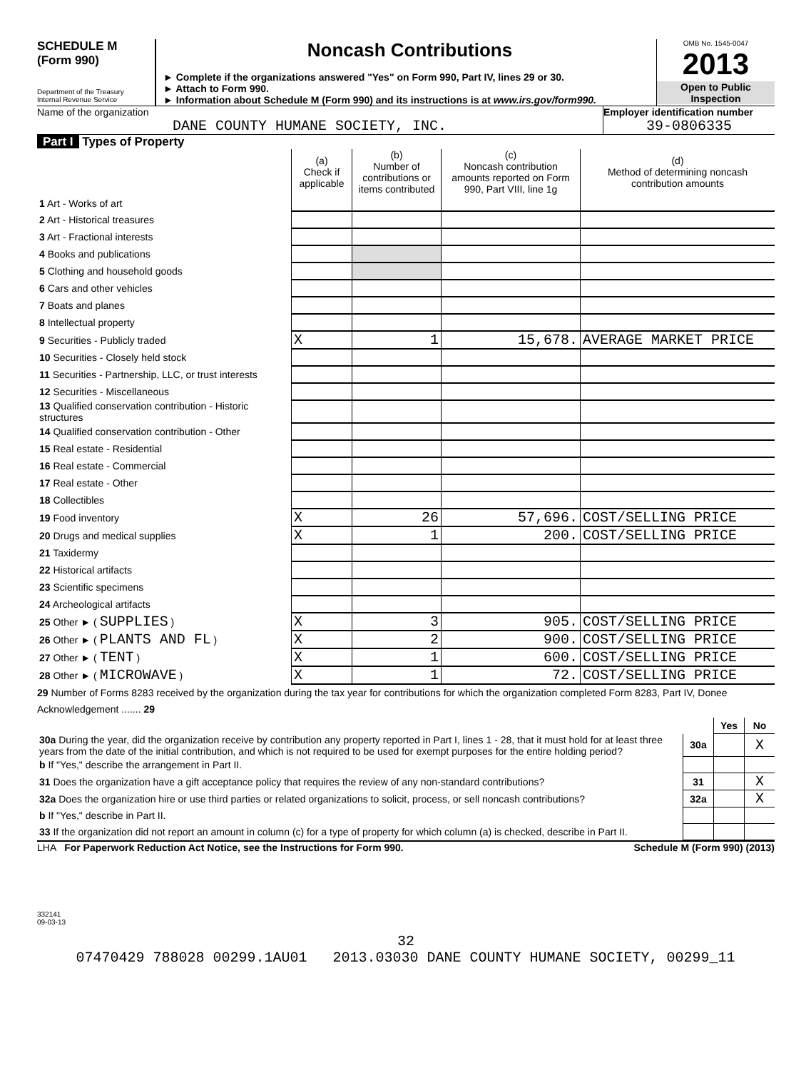SCHEDULE M
(Form 990)
Department of the Treasury
Internal Revenue Service
Noncash Contributions
► Complete if the organizations answered "Yes" on Form 990, Part IV, lines 29 or 30.
► Attach to Form 990.
► Information about Schedule M (Form 990) and its instructions is at www.irs.gov/form990.
OMB No. 1545-0047
2013
Open to Public
Inspection
Name of the organization
DANE COUNTY HUMANE SOCIETY, INC.
Employer identification number
39-0806335
Part I Types of Property
| | (a) Check if applicable | (b) Number of contributions or items contributed | (c) Noncash contribution amounts reported on Form 990, Part VIII, line 1g | (d) Method of determining noncash contribution amounts |
| --- | --- | --- | --- | --- |
| 1 Art - Works of art | | | | |
| 2 Art - Historical treasures | | | | |
| 3 Art - Fractional interests | | | | |
| 4 Books and publications | | | | |
| 5 Clothing and household goods | | | | |
| 6 Cars and other vehicles | | | | |
| 7 Boats and planes | | | | |
| 8 Intellectual property | | | | |
| 9 Securities - Publicly traded | X | 1 | 15,678. | AVERAGE MARKET PRICE |
| 10 Securities - Closely held stock | | | | |
| 11 Securities - Partnership, LLC, or trust interests | | | | |
| 12 Securities - Miscellaneous | | | | |
| 13 Qualified conservation contribution - Historic structures | | | | |
| 14 Qualified conservation contribution - Other | | | | |
| 15 Real estate - Residential | | | | |
| 16 Real estate - Commercial | | | | |
| 17 Real estate - Other | | | | |
| 18 Collectibles | | | | |
| 19 Food inventory | X | 26 | 57,696. | COST/SELLING PRICE |
| 20 Drugs and medical supplies | X | 1 | 200. | COST/SELLING PRICE |
| 21 Taxidermy | | | | |
| 22 Historical artifacts | | | | |
| 23 Scientific specimens | | | | |
| 24 Archeological artifacts | | | | |
| 25 Other ► ( SUPPLIES ) | X | 3 | 905. | COST/SELLING PRICE |
| 26 Other ► ( PLANTS AND FL ) | X | 2 | 900. | COST/SELLING PRICE |
| 27 Other ► ( TENT ) | X | 1 | 600. | COST/SELLING PRICE |
| 28 Other ► ( MICROWAVE ) | X | 1 | 72. | COST/SELLING PRICE |
29 Number of Forms 8283 received by the organization during the tax year for contributions for which the organization completed Form 8283, Part IV, Donee Acknowledgement ....... 29
| | | Yes | No |
| 30a During the year, did the organization receive by contribution any property reported in Part I, lines 1 - 28, that it must hold for at least three years from the date of the initial contribution, and which is not required to be used for exempt purposes for the entire holding period? | 30a | | X |
| b If "Yes," describe the arrangement in Part II. | | | |
| 31 Does the organization have a gift acceptance policy that requires the review of any non-standard contributions? | 31 | | X |
| 32a Does the organization hire or use third parties or related organizations to solicit, process, or sell noncash contributions? | 32a | | X |
| b If "Yes," describe in Part II. | | | |
| 33 If the organization did not report an amount in column (c) for a type of property for which column (a) is checked, describe in Part II. | | | |
LHA For Paperwork Reduction Act Notice, see the Instructions for Form 990. Schedule M (Form 990) (2013)
332141
09-03-13
32
07470429 788028 00299.1AU01 2013.03030 DANE COUNTY HUMANE SOCIETY, 00299_11